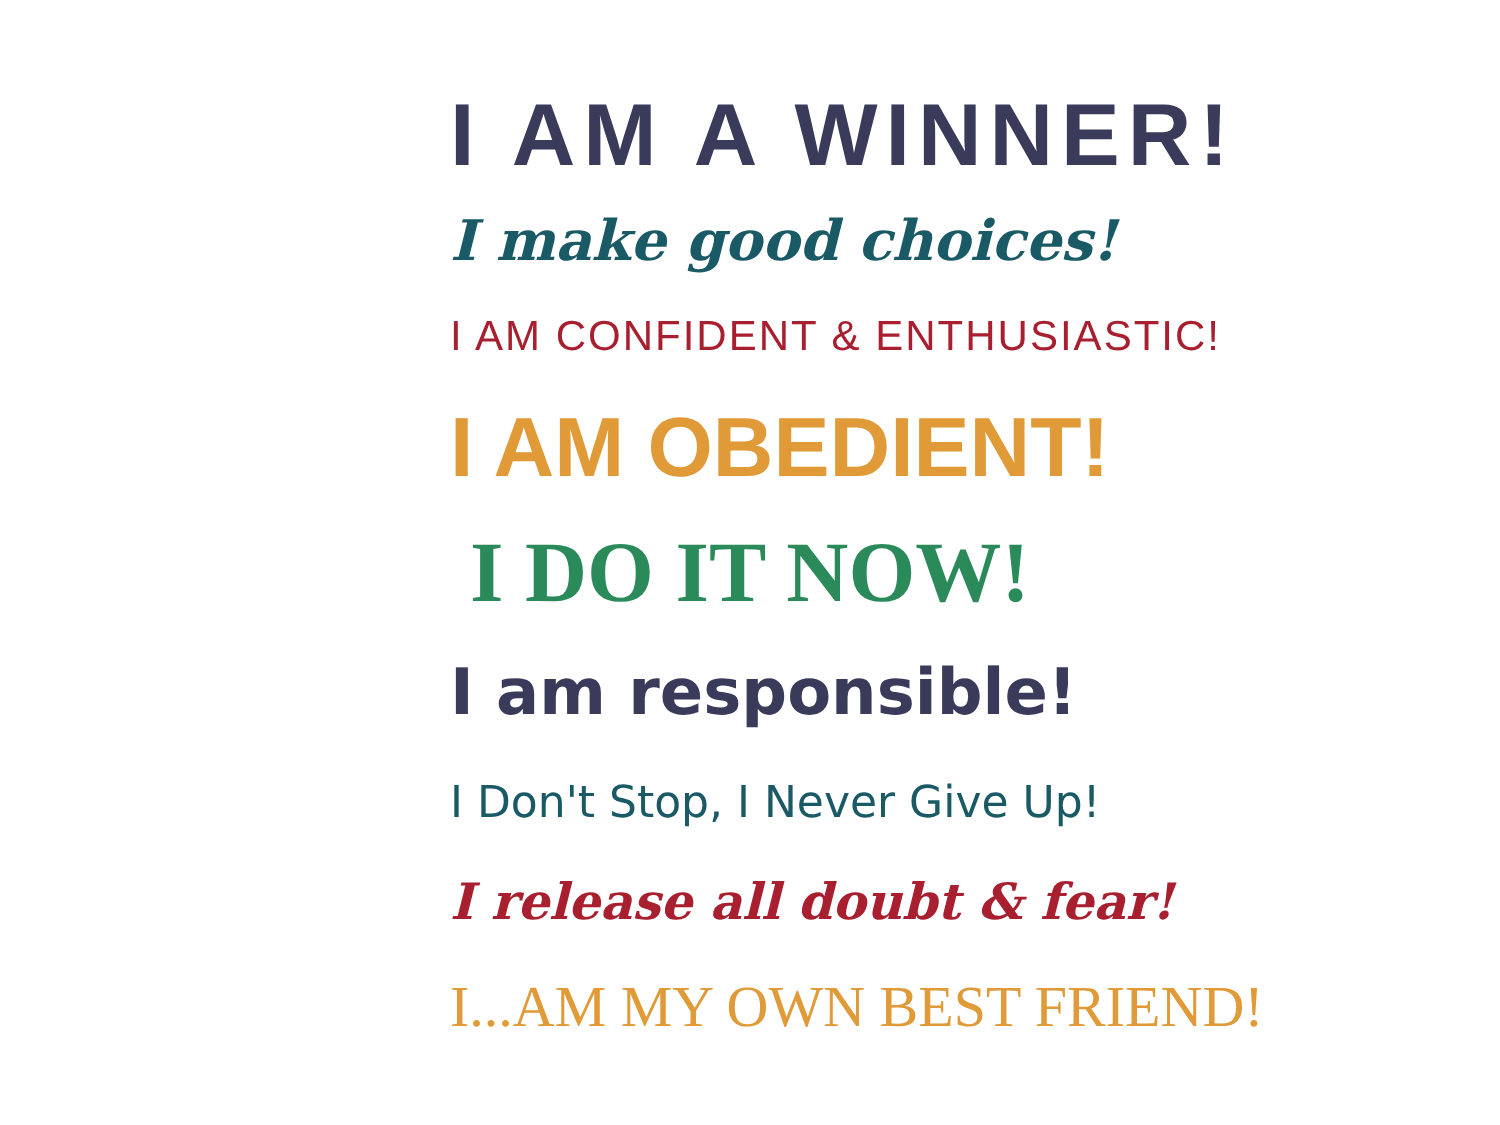I AM A WINNER!
I make good choices!
I AM CONFIDENT & ENTHUSIASTIC!
I AM OBEDIENT!
I DO IT NOW!
I am responsible!
I Don't Stop, I Never Give Up!
I release all doubt & fear!
I...AM MY OWN BEST FRIEND!